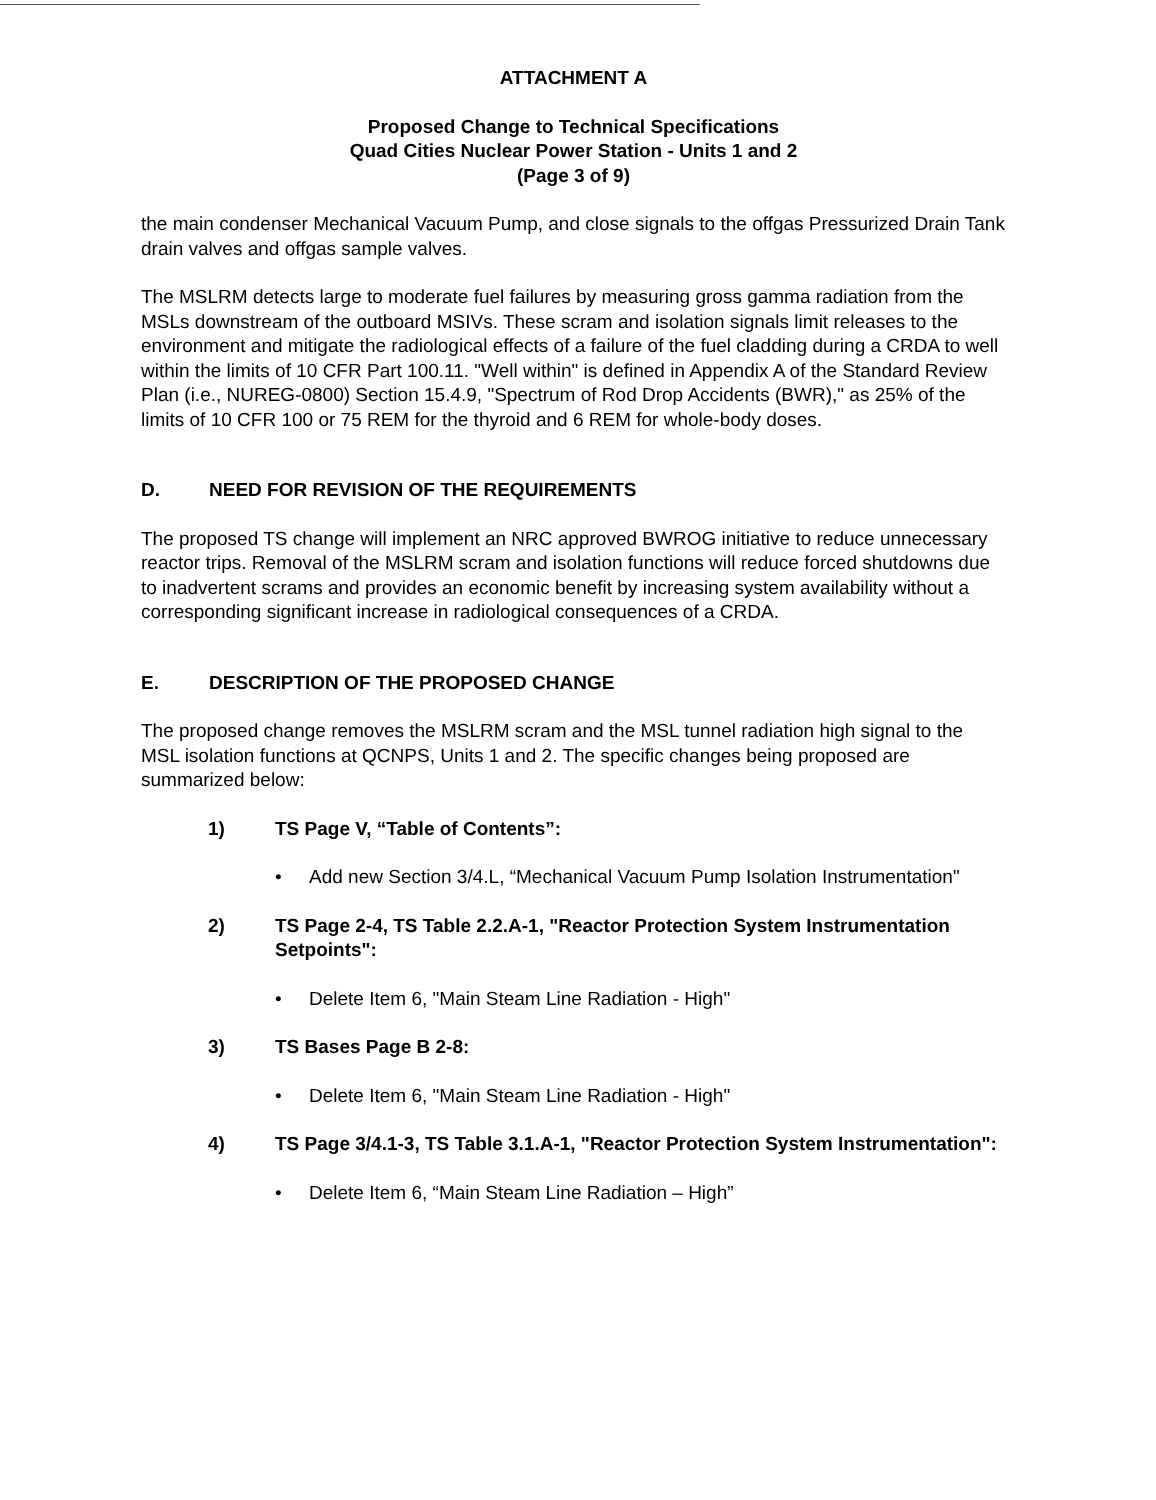ATTACHMENT A
Proposed Change to Technical Specifications
Quad Cities Nuclear Power Station - Units 1 and 2
(Page 3 of 9)
the main condenser Mechanical Vacuum Pump, and close signals to the offgas Pressurized Drain Tank drain valves and offgas sample valves.
The MSLRM detects large to moderate fuel failures by measuring gross gamma radiation from the MSLs downstream of the outboard MSIVs. These scram and isolation signals limit releases to the environment and mitigate the radiological effects of a failure of the fuel cladding during a CRDA to well within the limits of 10 CFR Part 100.11. "Well within" is defined in Appendix A of the Standard Review Plan (i.e., NUREG-0800) Section 15.4.9, "Spectrum of Rod Drop Accidents (BWR)," as 25% of the limits of 10 CFR 100 or 75 REM for the thyroid and 6 REM for whole-body doses.
D. NEED FOR REVISION OF THE REQUIREMENTS
The proposed TS change will implement an NRC approved BWROG initiative to reduce unnecessary reactor trips. Removal of the MSLRM scram and isolation functions will reduce forced shutdowns due to inadvertent scrams and provides an economic benefit by increasing system availability without a corresponding significant increase in radiological consequences of a CRDA.
E. DESCRIPTION OF THE PROPOSED CHANGE
The proposed change removes the MSLRM scram and the MSL tunnel radiation high signal to the MSL isolation functions at QCNPS, Units 1 and 2. The specific changes being proposed are summarized below:
1) TS Page V, “Table of Contents”:
• Add new Section 3/4.L, “Mechanical Vacuum Pump Isolation Instrumentation"
2) TS Page 2-4, TS Table 2.2.A-1, "Reactor Protection System Instrumentation Setpoints":
• Delete Item 6, "Main Steam Line Radiation - High"
3) TS Bases Page B 2-8:
• Delete Item 6, "Main Steam Line Radiation - High"
4) TS Page 3/4.1-3, TS Table 3.1.A-1, "Reactor Protection System Instrumentation":
• Delete Item 6, “Main Steam Line Radiation – High”